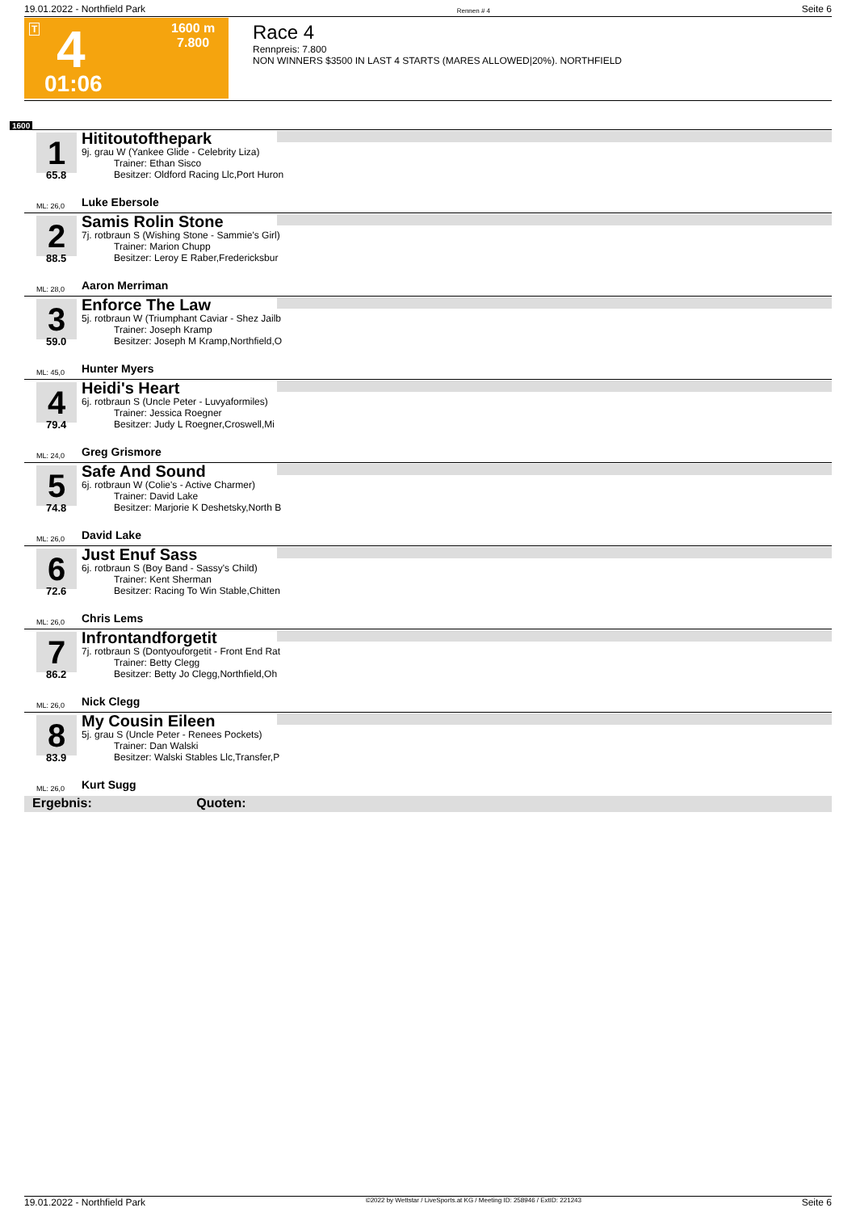19.01.2022 - Northfield Park Rennen # 4 Seite 6
T 4
01:06
1600 m
7.800
Race 4
Rennpreis: 7.800
NON WINNERS $3500 IN LAST 4 STARTS (MARES ALLOWED|20%). NORTHFIELD
1600
1
65.8
Hititoutofthepark
9j. grau W (Yankee Glide - Celebrity Liza)
Trainer: Ethan Sisco
Besitzer: Oldford Racing Llc,Port Huron
ML: 26,0 Luke Ebersole
2
88.5
Samis Rolin Stone
7j. rotbraun S (Wishing Stone - Sammie's Girl)
Trainer: Marion Chupp
Besitzer: Leroy E Raber,Fredericksbur
ML: 28,0 Aaron Merriman
3
59.0
Enforce The Law
5j. rotbraun W (Triumphant Caviar - Shez Jailb
Trainer: Joseph Kramp
Besitzer: Joseph M Kramp,Northfield,O
ML: 45,0 Hunter Myers
4
79.4
Heidi's Heart
6j. rotbraun S (Uncle Peter - Luvyaformiles)
Trainer: Jessica Roegner
Besitzer: Judy L Roegner,Croswell,Mi
ML: 24,0 Greg Grismore
5
74.8
Safe And Sound
6j. rotbraun W (Colie's - Active Charmer)
Trainer: David Lake
Besitzer: Marjorie K Deshetsky,North B
ML: 26,0 David Lake
6
72.6
Just Enuf Sass
6j. rotbraun S (Boy Band - Sassy's Child)
Trainer: Kent Sherman
Besitzer: Racing To Win Stable,Chitten
ML: 26,0 Chris Lems
7
86.2
Infrontandforgetit
7j. rotbraun S (Dontyouforgetit - Front End Rat
Trainer: Betty Clegg
Besitzer: Betty Jo Clegg,Northfield,Oh
ML: 26,0 Nick Clegg
8
83.9
My Cousin Eileen
5j. grau S (Uncle Peter - Renees Pockets)
Trainer: Dan Walski
Besitzer: Walski Stables Llc,Transfer,P
ML: 26,0 Kurt Sugg
Ergebnis: Quoten:
19.01.2022 - Northfield Park ©2022 by Wettstar / LiveSports.at KG / Meeting ID: 258946 / ExtID: 221243 Seite 6